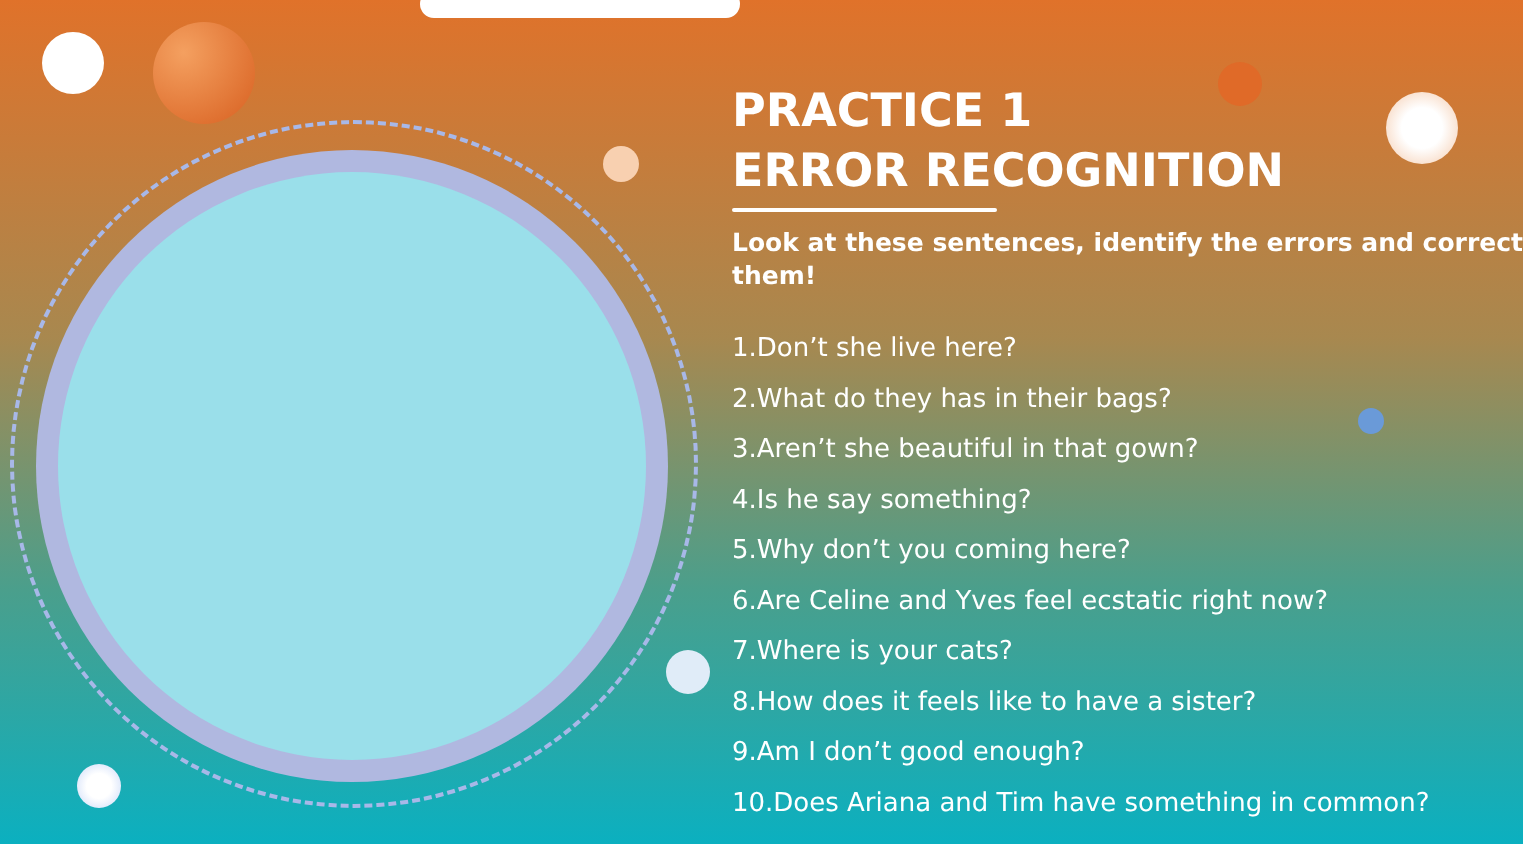PRACTICE 1
ERROR RECOGNITION
Look at these sentences, identify the errors and correct
them!
1.Don’t she live here?
2.What do they has in their bags?
3.Aren’t she beautiful in that gown?
4.Is he say something?
5.Why don’t you coming here?
6.Are Celine and Yves feel ecstatic right now?
7.Where is your cats?
8.How does it feels like to have a sister?
9.Am I don’t good enough?
10.Does Ariana and Tim have something in common?